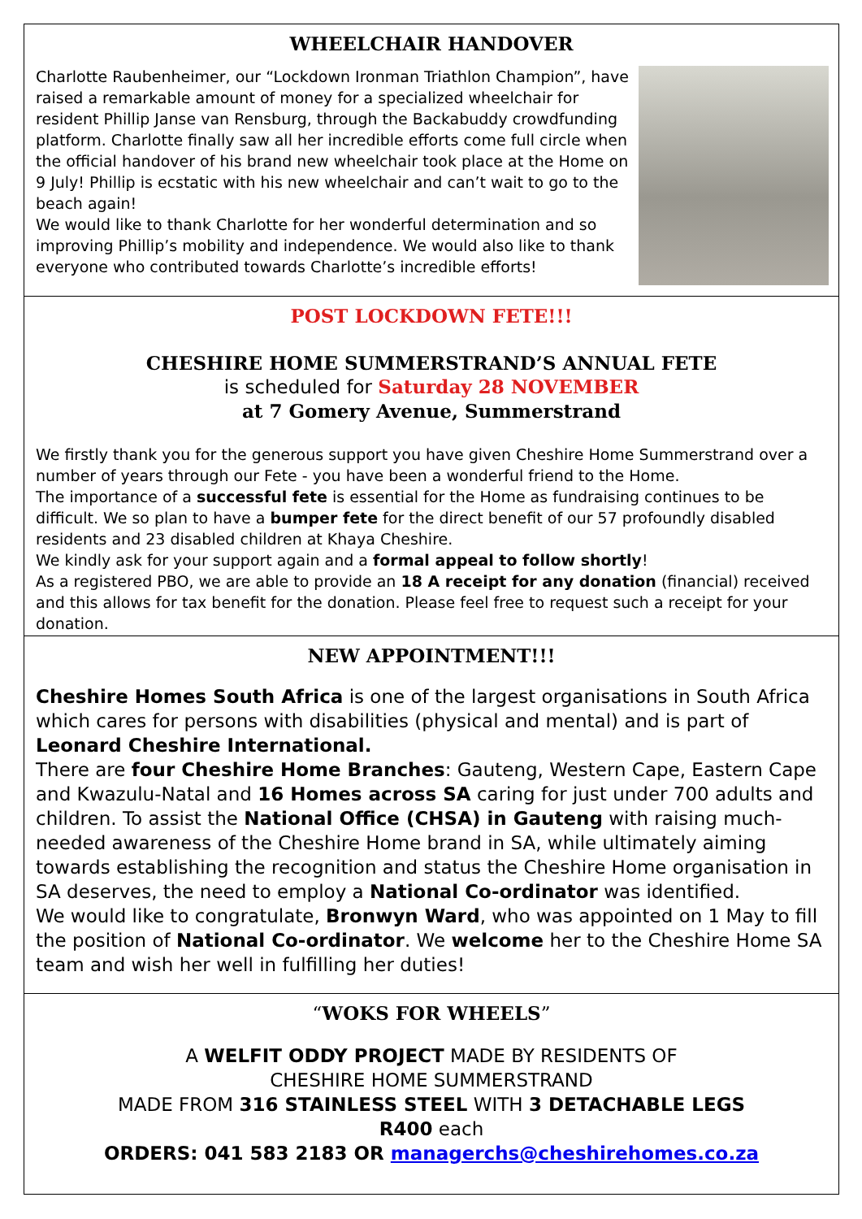WHEELCHAIR HANDOVER
Charlotte Raubenheimer, our “Lockdown Ironman Triathlon Champion”, have raised a remarkable amount of money for a specialized wheelchair for resident Phillip Janse van Rensburg, through the Backabuddy crowdfunding platform. Charlotte finally saw all her incredible efforts come full circle when the official handover of his brand new wheelchair took place at the Home on 9 July! Phillip is ecstatic with his new wheelchair and can’t wait to go to the beach again!
We would like to thank Charlotte for her wonderful determination and so improving Phillip’s mobility and independence. We would also like to thank everyone who contributed towards Charlotte’s incredible efforts!
POST LOCKDOWN FETE!!!
CHESHIRE HOME SUMMERSTRAND’S ANNUAL FETE
is scheduled for Saturday 28 NOVEMBER
at 7 Gomery Avenue, Summerstrand
We firstly thank you for the generous support you have given Cheshire Home Summerstrand over a number of years through our Fete - you have been a wonderful friend to the Home.
The importance of a successful fete is essential for the Home as fundraising continues to be difficult. We so plan to have a bumper fete for the direct benefit of our 57 profoundly disabled residents and 23 disabled children at Khaya Cheshire.
We kindly ask for your support again and a formal appeal to follow shortly!
As a registered PBO, we are able to provide an 18 A receipt for any donation (financial) received and this allows for tax benefit for the donation. Please feel free to request such a receipt for your donation.
NEW APPOINTMENT!!!
Cheshire Homes South Africa is one of the largest organisations in South Africa which cares for persons with disabilities (physical and mental) and is part of Leonard Cheshire International.
There are four Cheshire Home Branches: Gauteng, Western Cape, Eastern Cape and Kwazulu-Natal and 16 Homes across SA caring for just under 700 adults and children. To assist the National Office (CHSA) in Gauteng with raising much-needed awareness of the Cheshire Home brand in SA, while ultimately aiming towards establishing the recognition and status the Cheshire Home organisation in SA deserves, the need to employ a National Co-ordinator was identified.
We would like to congratulate, Bronwyn Ward, who was appointed on 1 May to fill the position of National Co-ordinator. We welcome her to the Cheshire Home SA team and wish her well in fulfilling her duties!
“WOKS FOR WHEELS”
A WELFIT ODDY PROJECT MADE BY RESIDENTS OF
CHESHIRE HOME SUMMERSTRAND
MADE FROM 316 STAINLESS STEEL WITH 3 DETACHABLE LEGS
R400 each
ORDERS: 041 583 2183 OR managerchs@cheshirehomes.co.za